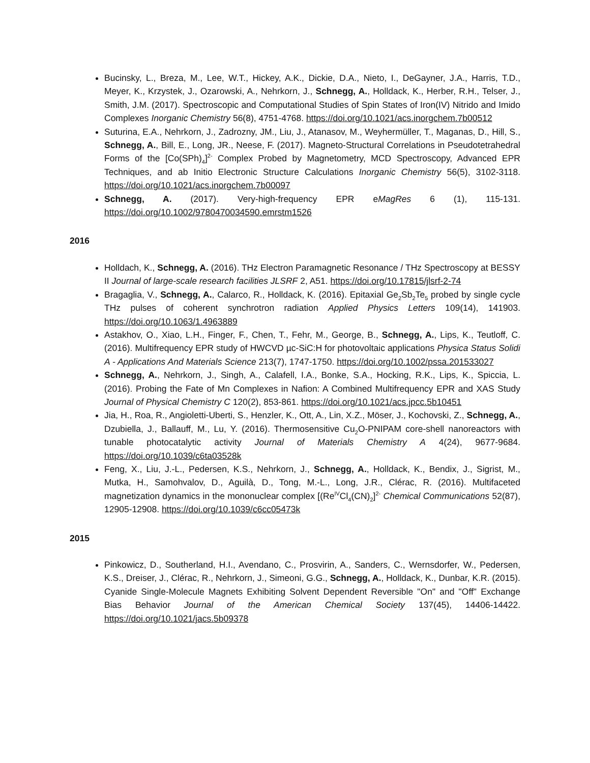Bucinsky, L., Breza, M., Lee, W.T., Hickey, A.K., Dickie, D.A., Nieto, I., DeGayner, J.A., Harris, T.D., Meyer, K., Krzystek, J., Ozarowski, A., Nehrkorn, J., Schnegg, A., Holldack, K., Herber, R.H., Telser, J., Smith, J.M. (2017). Spectroscopic and Computational Studies of Spin States of Iron(IV) Nitrido and Imido Complexes Inorganic Chemistry 56(8), 4751-4768. https://doi.org/10.1021/acs.inorgchem.7b00512
Suturina, E.A., Nehrkorn, J., Zadrozny, JM., Liu, J., Atanasov, M., Weyhermüller, T., Maganas, D., Hill, S., Schnegg, A., Bill, E., Long, JR., Neese, F. (2017). Magneto-Structural Correlations in Pseudotetrahedral Forms of the [Co(SPh)<sub>4</sub>]<sup>2-</sup> Complex Probed by Magnetometry, MCD Spectroscopy, Advanced EPR Techniques, and ab Initio Electronic Structure Calculations Inorganic Chemistry 56(5), 3102-3118. https://doi.org/10.1021/acs.inorgchem.7b00097
Schnegg, A. (2017). Very-high-frequency EPR eMagRes 6 (1), 115-131. https://doi.org/10.1002/9780470034590.emrstm1526
2016
Holldach, K., Schnegg, A. (2016). THz Electron Paramagnetic Resonance / THz Spectroscopy at BESSY II Journal of large-scale research facilities JLSRF 2, A51. https://doi.org/10.17815/jlsrf-2-74
Bragaglia, V., Schnegg, A., Calarco, R., Holldack, K. (2016). Epitaxial Ge<sub>2</sub>Sb<sub>2</sub>Te<sub>5</sub> probed by single cycle THz pulses of coherent synchrotron radiation Applied Physics Letters 109(14), 141903. https://doi.org/10.1063/1.4963889
Astakhov, O., Xiao, L.H., Finger, F., Chen, T., Fehr, M., George, B., Schnegg, A., Lips, K., Teutloff, C. (2016). Multifrequency EPR study of HWCVD µc-SiC:H for photovoltaic applications Physica Status Solidi A - Applications And Materials Science 213(7), 1747-1750. https://doi.org/10.1002/pssa.201533027
Schnegg, A., Nehrkorn, J., Singh, A., Calafell, I.A., Bonke, S.A., Hocking, R.K., Lips, K., Spiccia, L. (2016). Probing the Fate of Mn Complexes in Nafion: A Combined Multifrequency EPR and XAS Study Journal of Physical Chemistry C 120(2), 853-861. https://doi.org/10.1021/acs.jpcc.5b10451
Jia, H., Roa, R., Angioletti-Uberti, S., Henzler, K., Ott, A., Lin, X.Z., Möser, J., Kochovski, Z., Schnegg, A., Dzubiella, J., Ballauff, M., Lu, Y. (2016). Thermosensitive Cu<sub>2</sub>O-PNIPAM core-shell nanoreactors with tunable photocatalytic activity Journal of Materials Chemistry A 4(24), 9677-9684. https://doi.org/10.1039/c6ta03528k
Feng, X., Liu, J.-L., Pedersen, K.S., Nehrkorn, J., Schnegg, A., Holldack, K., Bendix, J., Sigrist, M., Mutka, H., Samohvalov, D., Aguilà, D., Tong, M.-L., Long, J.R., Clérac, R. (2016). Multifaceted magnetization dynamics in the mononuclear complex [(Re<sup>IV</sup>Cl<sub>4</sub>(CN)<sub>2</sub>]<sup>2-</sup> Chemical Communications 52(87), 12905-12908. https://doi.org/10.1039/c6cc05473k
2015
Pinkowicz, D., Southerland, H.I., Avendano, C., Prosvirin, A., Sanders, C., Wernsdorfer, W., Pedersen, K.S., Dreiser, J., Clérac, R., Nehrkorn, J., Simeoni, G.G., Schnegg, A., Holldack, K., Dunbar, K.R. (2015). Cyanide Single-Molecule Magnets Exhibiting Solvent Dependent Reversible "On" and "Off" Exchange Bias Behavior Journal of the American Chemical Society 137(45), 14406-14422. https://doi.org/10.1021/jacs.5b09378